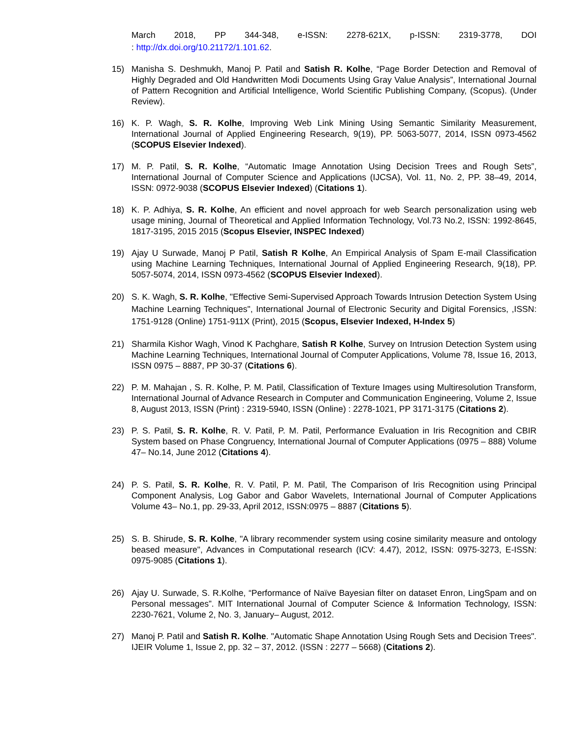March 2018, PP 344-348, e-ISSN: 2278-621X, p-ISSN: 2319-3778, DOI
: http://dx.doi.org/10.21172/1.101.62.
15) Manisha S. Deshmukh, Manoj P. Patil and Satish R. Kolhe, “Page Border Detection and Removal of Highly Degraded and Old Handwritten Modi Documents Using Gray Value Analysis”, International Journal of Pattern Recognition and Artificial Intelligence, World Scientific Publishing Company, (Scopus). (Under Review).
16) K. P. Wagh, S. R. Kolhe, Improving Web Link Mining Using Semantic Similarity Measurement, International Journal of Applied Engineering Research, 9(19), PP. 5063-5077, 2014, ISSN 0973-4562 (SCOPUS Elsevier Indexed).
17) M. P. Patil, S. R. Kolhe, “Automatic Image Annotation Using Decision Trees and Rough Sets”, International Journal of Computer Science and Applications (IJCSA), Vol. 11, No. 2, PP. 38–49, 2014, ISSN: 0972-9038 (SCOPUS Elsevier Indexed) (Citations 1).
18) K. P. Adhiya, S. R. Kolhe, An efficient and novel approach for web Search personalization using web usage mining, Journal of Theoretical and Applied Information Technology, Vol.73 No.2, ISSN: 1992-8645, 1817-3195, 2015 2015 (Scopus Elsevier, INSPEC Indexed)
19) Ajay U Surwade, Manoj P Patil, Satish R Kolhe, An Empirical Analysis of Spam E-mail Classification using Machine Learning Techniques, International Journal of Applied Engineering Research, 9(18), PP. 5057-5074, 2014, ISSN 0973-4562 (SCOPUS Elsevier Indexed).
20) S. K. Wagh, S. R. Kolhe, "Effective Semi-Supervised Approach Towards Intrusion Detection System Using Machine Learning Techniques", International Journal of Electronic Security and Digital Forensics, ,ISSN: 1751-9128 (Online) 1751-911X (Print), 2015 (Scopus, Elsevier Indexed, H-Index 5)
21) Sharmila Kishor Wagh, Vinod K Pachghare, Satish R Kolhe, Survey on Intrusion Detection System using Machine Learning Techniques, International Journal of Computer Applications, Volume 78, Issue 16, 2013, ISSN 0975 – 8887, PP 30-37 (Citations 6).
22) P. M. Mahajan , S. R. Kolhe, P. M. Patil, Classification of Texture Images using Multiresolution Transform, International Journal of Advance Research in Computer and Communication Engineering, Volume 2, Issue 8, August 2013, ISSN (Print) : 2319-5940, ISSN (Online) : 2278-1021, PP 3171-3175 (Citations 2).
23) P. S. Patil, S. R. Kolhe, R. V. Patil, P. M. Patil, Performance Evaluation in Iris Recognition and CBIR System based on Phase Congruency, International Journal of Computer Applications (0975 – 888) Volume 47– No.14, June 2012 (Citations 4).
24) P. S. Patil, S. R. Kolhe, R. V. Patil, P. M. Patil, The Comparison of Iris Recognition using Principal Component Analysis, Log Gabor and Gabor Wavelets, International Journal of Computer Applications Volume 43– No.1, pp. 29-33, April 2012, ISSN:0975 – 8887 (Citations 5).
25) S. B. Shirude, S. R. Kolhe, "A library recommender system using cosine similarity measure and ontology beased measure", Advances in Computational research (ICV: 4.47), 2012, ISSN: 0975-3273, E-ISSN: 0975-9085 (Citations 1).
26) Ajay U. Surwade, S. R.Kolhe, “Performance of Naïve Bayesian filter on dataset Enron, LingSpam and on Personal messages”. MIT International Journal of Computer Science & Information Technology, ISSN: 2230-7621, Volume 2, No. 3, January– August, 2012.
27) Manoj P. Patil and Satish R. Kolhe. "Automatic Shape Annotation Using Rough Sets and Decision Trees". IJEIR Volume 1, Issue 2, pp. 32 – 37, 2012. (ISSN : 2277 – 5668) (Citations 2).